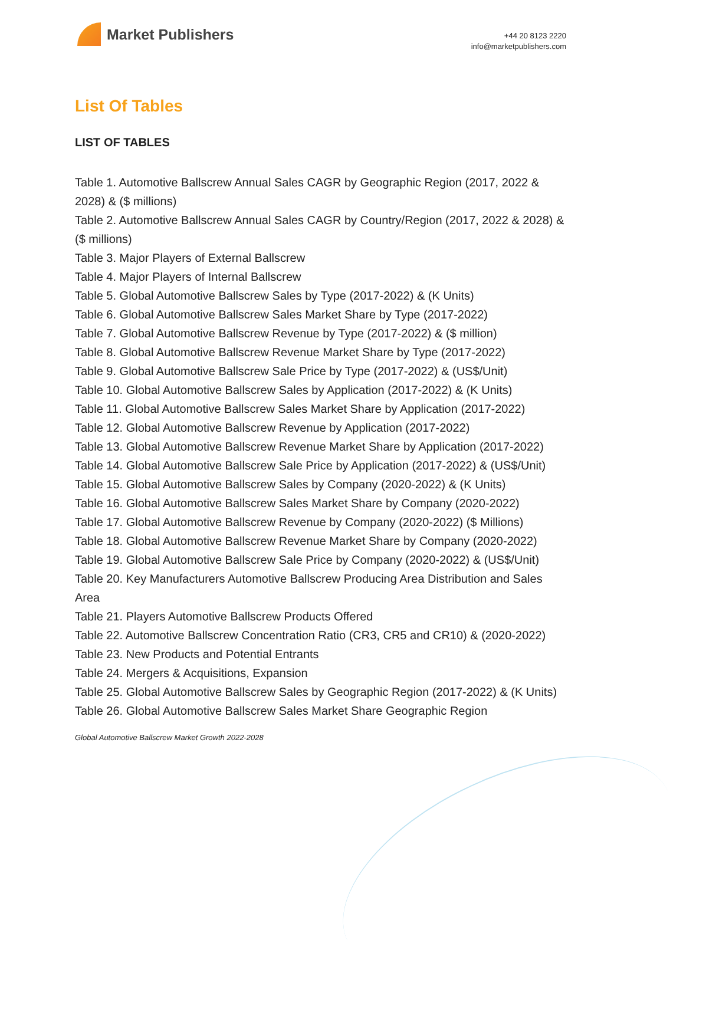Market Publishers
+44 20 8123 2220
info@marketpublishers.com
List Of Tables
LIST OF TABLES
Table 1. Automotive Ballscrew Annual Sales CAGR by Geographic Region (2017, 2022 & 2028) & ($ millions)
Table 2. Automotive Ballscrew Annual Sales CAGR by Country/Region (2017, 2022 & 2028) & ($ millions)
Table 3. Major Players of External Ballscrew
Table 4. Major Players of Internal Ballscrew
Table 5. Global Automotive Ballscrew Sales by Type (2017-2022) & (K Units)
Table 6. Global Automotive Ballscrew Sales Market Share by Type (2017-2022)
Table 7. Global Automotive Ballscrew Revenue by Type (2017-2022) & ($ million)
Table 8. Global Automotive Ballscrew Revenue Market Share by Type (2017-2022)
Table 9. Global Automotive Ballscrew Sale Price by Type (2017-2022) & (US$/Unit)
Table 10. Global Automotive Ballscrew Sales by Application (2017-2022) & (K Units)
Table 11. Global Automotive Ballscrew Sales Market Share by Application (2017-2022)
Table 12. Global Automotive Ballscrew Revenue by Application (2017-2022)
Table 13. Global Automotive Ballscrew Revenue Market Share by Application (2017-2022)
Table 14. Global Automotive Ballscrew Sale Price by Application (2017-2022) & (US$/Unit)
Table 15. Global Automotive Ballscrew Sales by Company (2020-2022) & (K Units)
Table 16. Global Automotive Ballscrew Sales Market Share by Company (2020-2022)
Table 17. Global Automotive Ballscrew Revenue by Company (2020-2022) ($ Millions)
Table 18. Global Automotive Ballscrew Revenue Market Share by Company (2020-2022)
Table 19. Global Automotive Ballscrew Sale Price by Company (2020-2022) & (US$/Unit)
Table 20. Key Manufacturers Automotive Ballscrew Producing Area Distribution and Sales Area
Table 21. Players Automotive Ballscrew Products Offered
Table 22. Automotive Ballscrew Concentration Ratio (CR3, CR5 and CR10) & (2020-2022)
Table 23. New Products and Potential Entrants
Table 24. Mergers & Acquisitions, Expansion
Table 25. Global Automotive Ballscrew Sales by Geographic Region (2017-2022) & (K Units)
Table 26. Global Automotive Ballscrew Sales Market Share Geographic Region
Global Automotive Ballscrew Market Growth 2022-2028